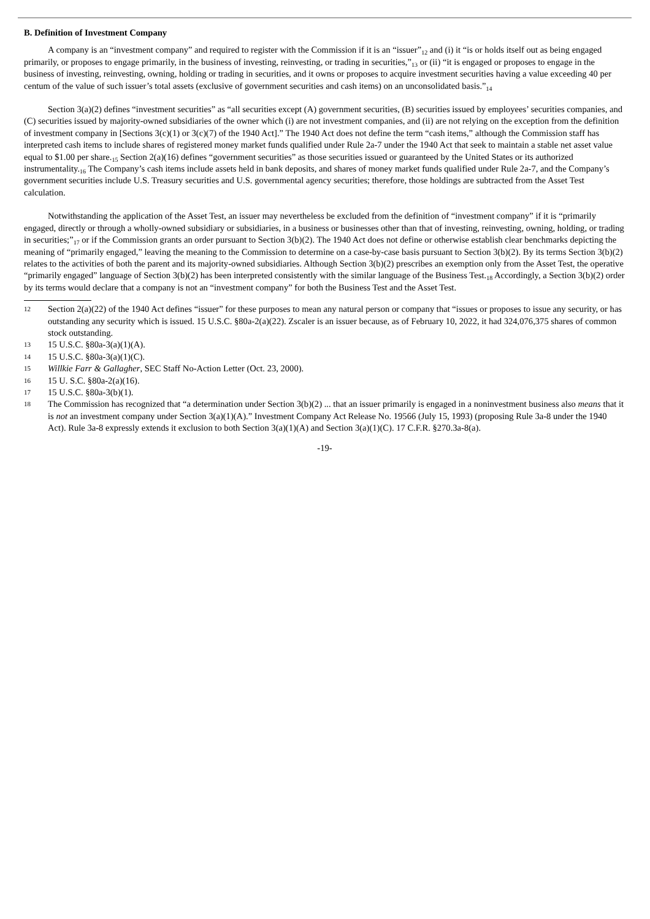B. Definition of Investment Company
A company is an “investment company” and required to register with the Commission if it is an “issuer”<sub>12</sub> and (i) it “is or holds itself out as being engaged primarily, or proposes to engage primarily, in the business of investing, reinvesting, or trading in securities,”<sub>13</sub> or (ii) “it is engaged or proposes to engage in the business of investing, reinvesting, owning, holding or trading in securities, and it owns or proposes to acquire investment securities having a value exceeding 40 per centum of the value of such issuer’s total assets (exclusive of government securities and cash items) on an unconsolidated basis.”<sub>14</sub>
Section 3(a)(2) defines “investment securities” as “all securities except (A) government securities, (B) securities issued by employees’ securities companies, and (C) securities issued by majority-owned subsidiaries of the owner which (i) are not investment companies, and (ii) are not relying on the exception from the definition of investment company in [Sections 3(c)(1) or 3(c)(7) of the 1940 Act].” The 1940 Act does not define the term “cash items,” although the Commission staff has interpreted cash items to include shares of registered money market funds qualified under Rule 2a-7 under the 1940 Act that seek to maintain a stable net asset value equal to $1.00 per share.<sub>15</sub> Section 2(a)(16) defines “government securities” as those securities issued or guaranteed by the United States or its authorized instrumentality.<sub>16</sub> The Company’s cash items include assets held in bank deposits, and shares of money market funds qualified under Rule 2a-7, and the Company’s government securities include U.S. Treasury securities and U.S. governmental agency securities; therefore, those holdings are subtracted from the Asset Test calculation.
Notwithstanding the application of the Asset Test, an issuer may nevertheless be excluded from the definition of “investment company” if it is “primarily engaged, directly or through a wholly-owned subsidiary or subsidiaries, in a business or businesses other than that of investing, reinvesting, owning, holding, or trading in securities;”<sub>17</sub> or if the Commission grants an order pursuant to Section 3(b)(2). The 1940 Act does not define or otherwise establish clear benchmarks depicting the meaning of “primarily engaged,” leaving the meaning to the Commission to determine on a case-by-case basis pursuant to Section 3(b)(2). By its terms Section 3(b)(2) relates to the activities of both the parent and its majority-owned subsidiaries. Although Section 3(b)(2) prescribes an exemption only from the Asset Test, the operative “primarily engaged” language of Section 3(b)(2) has been interpreted consistently with the similar language of the Business Test.<sub>18</sub> Accordingly, a Section 3(b)(2) order by its terms would declare that a company is not an “investment company” for both the Business Test and the Asset Test.
12 Section 2(a)(22) of the 1940 Act defines “issuer” for these purposes to mean any natural person or company that “issues or proposes to issue any security, or has outstanding any security which is issued. 15 U.S.C. §80a-2(a)(22). Zscaler is an issuer because, as of February 10, 2022, it had 324,076,375 shares of common stock outstanding.
13 15 U.S.C. §80a-3(a)(1)(A).
14 15 U.S.C. §80a-3(a)(1)(C).
15 Willkie Farr & Gallagher, SEC Staff No-Action Letter (Oct. 23, 2000).
16 15 U. S.C. §80a-2(a)(16).
17 15 U.S.C. §80a-3(b)(1).
18 The Commission has recognized that “a determination under Section 3(b)(2) ... that an issuer primarily is engaged in a noninvestment business also means that it is not an investment company under Section 3(a)(1)(A).” Investment Company Act Release No. 19566 (July 15, 1993) (proposing Rule 3a-8 under the 1940 Act). Rule 3a-8 expressly extends it exclusion to both Section 3(a)(1)(A) and Section 3(a)(1)(C). 17 C.F.R. §270.3a-8(a).
-19-